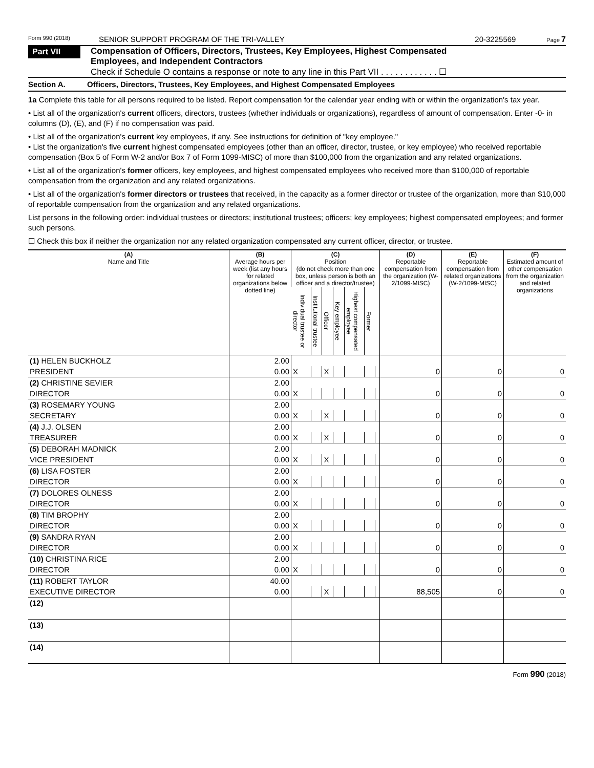Form 990 (2018) SENIOR SUPPORT PROGRAM OF THE TRI-VALLEY 20-3225569 Page 7
Part VII
Compensation of Officers, Directors, Trustees, Key Employees, Highest Compensated
Employees, and Independent Contractors
Check if Schedule O contains a response or note to any line in this Part VII . . . . . . . . . . . . ☐
Section A. Officers, Directors, Trustees, Key Employees, and Highest Compensated Employees
1a Complete this table for all persons required to be listed. Report compensation for the calendar year ending with or within the organization's tax year.
• List all of the organization's current officers, directors, trustees (whether individuals or organizations), regardless of amount of compensation. Enter -0- in columns (D), (E), and (F) if no compensation was paid.
• List all of the organization's current key employees, if any. See instructions for definition of "key employee."
• List the organization's five current highest compensated employees (other than an officer, director, trustee, or key employee) who received reportable compensation (Box 5 of Form W-2 and/or Box 7 of Form 1099-MISC) of more than $100,000 from the organization and any related organizations.
• List all of the organization's former officers, key employees, and highest compensated employees who received more than $100,000 of reportable compensation from the organization and any related organizations.
• List all of the organization's former directors or trustees that received, in the capacity as a former director or trustee of the organization, more than $10,000 of reportable compensation from the organization and any related organizations.
List persons in the following order: individual trustees or directors; institutional trustees; officers; key employees; highest compensated employees; and former such persons.
☐ Check this box if neither the organization nor any related organization compensated any current officer, director, or trustee.
| (A) Name and Title | (B) Average hours per week (list any hours for related organizations below dotted line) | (C) Position (do not check more than one box, unless person is both an officer and a director/trustee) | | | | | | | (D) Reportable compensation from the organization (W-2/1099-MISC) | (E) Reportable compensation from related organizations (W-2/1099-MISC) | (F) Estimated amount of other compensation from the organization and related organizations |
| --- | --- | --- | --- | --- | --- | --- | --- | --- | --- | --- | --- |
| | | Individual trustee or director | Institutional trustee | Officer | Key employee | Highest compensated employee | Former | | | | |
| (1) HELEN BUCKHOLZ | 2.00 | | | | | | | | | | |
| PRESIDENT | 0.00 | X | | X | | | | | 0 | 0 | 0 |
| (2) CHRISTINE SEVIER | 2.00 | | | | | | | | | | |
| DIRECTOR | 0.00 | X | | | | | | | 0 | 0 | 0 |
| (3) ROSEMARY YOUNG | 2.00 | | | | | | | | | | |
| SECRETARY | 0.00 | X | | X | | | | | 0 | 0 | 0 |
| (4) J.J. OLSEN | 2.00 | | | | | | | | | | |
| TREASURER | 0.00 | X | | X | | | | | 0 | 0 | 0 |
| (5) DEBORAH MADNICK | 2.00 | | | | | | | | | | |
| VICE PRESIDENT | 0.00 | X | | X | | | | | 0 | 0 | 0 |
| (6) LISA FOSTER | 2.00 | | | | | | | | | | |
| DIRECTOR | 0.00 | X | | | | | | | 0 | 0 | 0 |
| (7) DOLORES OLNESS | 2.00 | | | | | | | | | | |
| DIRECTOR | 0.00 | X | | | | | | | 0 | 0 | 0 |
| (8) TIM BROPHY | 2.00 | | | | | | | | | | |
| DIRECTOR | 0.00 | X | | | | | | | 0 | 0 | 0 |
| (9) SANDRA RYAN | 2.00 | | | | | | | | | | |
| DIRECTOR | 0.00 | X | | | | | | | 0 | 0 | 0 |
| (10) CHRISTINA RICE | 2.00 | | | | | | | | | | |
| DIRECTOR | 0.00 | X | | | | | | | 0 | 0 | 0 |
| (11) ROBERT TAYLOR | 40.00 | | | | | | | | | | |
| EXECUTIVE DIRECTOR | 0.00 | | | X | | | | | 88,505 | 0 | 0 |
| (12) | | | | | | | | | | | |
| (13) | | | | | | | | | | | |
| (14) | | | | | | | | | | | |
Form 990 (2018)